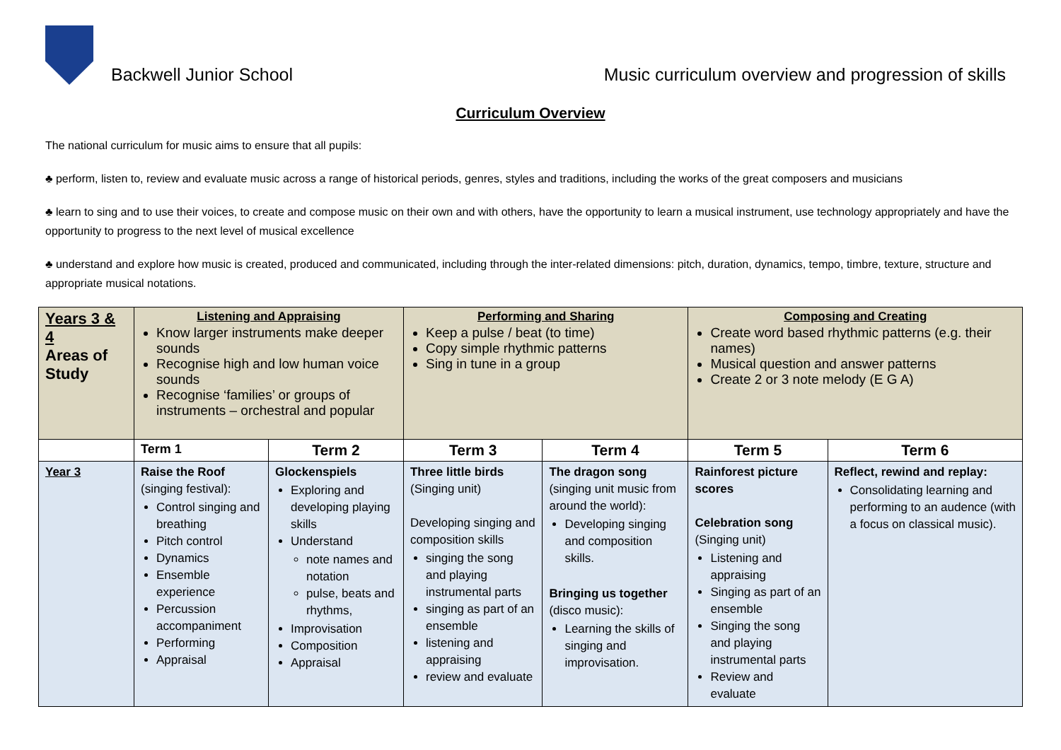Backwell Junior School
Music curriculum overview and progression of skills
Curriculum Overview
The national curriculum for music aims to ensure that all pupils:
♣ perform, listen to, review and evaluate music across a range of historical periods, genres, styles and traditions, including the works of the great composers and musicians
♣ learn to sing and to use their voices, to create and compose music on their own and with others, have the opportunity to learn a musical instrument, use technology appropriately and have the opportunity to progress to the next level of musical excellence
♣ understand and explore how music is created, produced and communicated, including through the inter-related dimensions: pitch, duration, dynamics, tempo, timbre, texture, structure and appropriate musical notations.
| Years 3 & 4 Areas of Study | Listening and Appraising Know larger instruments make deeper sounds Recognise high and low human voice sounds Recognise ‘families’ or groups of instruments – orchestral and popular | | Performing and Sharing Keep a pulse / beat (to time) Copy simple rhythmic patterns Sing in tune in a group | | Composing and Creating Create word based rhythmic patterns (e.g. their names) Musical question and answer patterns Create 2 or 3 note melody (E G A) | |
| | Term 1 | Term 2 | Term 3 | Term 4 | Term 5 | Term 6 |
| Year 3 | Raise the Roof (singing festival): Control singing and breathing Pitch control Dynamics Ensemble experience Percussion accompaniment Performing Appraisal | Glockenspiels Exploring and developing playing skills Understand note names and notation pulse, beats and rhythms, Improvisation Composition Appraisal | Three little birds (Singing unit) Developing singing and composition skills singing the song and playing instrumental parts singing as part of an ensemble listening and appraising review and evaluate | The dragon song (singing unit music from around the world): Developing singing and composition skills. Bringing us together (disco music): Learning the skills of singing and improvisation. | Rainforest picture scores Celebration song (Singing unit) Listening and appraising Singing as part of an ensemble Singing the song and playing instrumental parts Review and evaluate | Reflect, rewind and replay: Consolidating learning and performing to an audence (with a focus on classical music). |